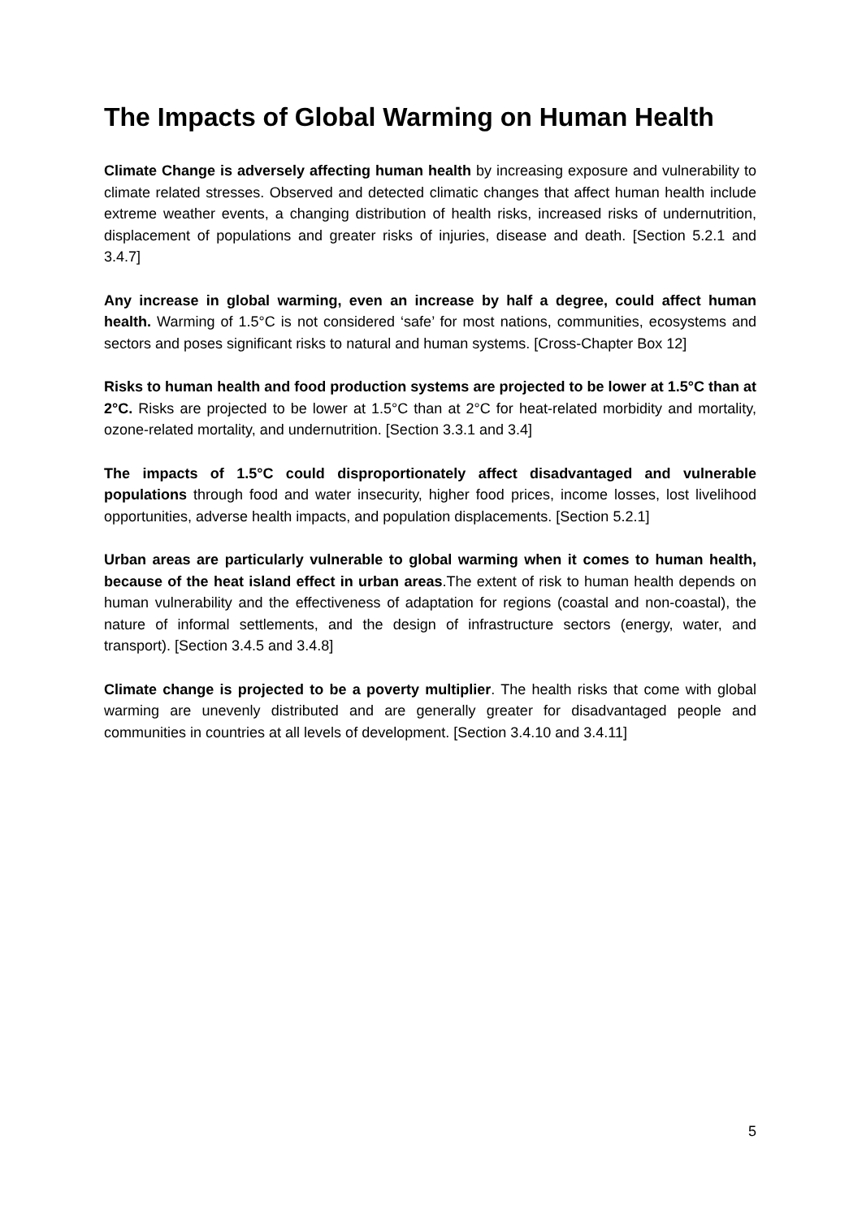The Impacts of Global Warming on Human Health
Climate Change is adversely affecting human health by increasing exposure and vulnerability to climate related stresses. Observed and detected climatic changes that affect human health include extreme weather events, a changing distribution of health risks, increased risks of undernutrition, displacement of populations and greater risks of injuries, disease and death. [Section 5.2.1 and 3.4.7]
Any increase in global warming, even an increase by half a degree, could affect human health. Warming of 1.5°C is not considered ‘safe’ for most nations, communities, ecosystems and sectors and poses significant risks to natural and human systems. [Cross-Chapter Box 12]
Risks to human health and food production systems are projected to be lower at 1.5°C than at 2°C. Risks are projected to be lower at 1.5°C than at 2°C for heat-related morbidity and mortality, ozone-related mortality, and undernutrition. [Section 3.3.1 and 3.4]
The impacts of 1.5°C could disproportionately affect disadvantaged and vulnerable populations through food and water insecurity, higher food prices, income losses, lost livelihood opportunities, adverse health impacts, and population displacements. [Section 5.2.1]
Urban areas are particularly vulnerable to global warming when it comes to human health, because of the heat island effect in urban areas.The extent of risk to human health depends on human vulnerability and the effectiveness of adaptation for regions (coastal and non-coastal), the nature of informal settlements, and the design of infrastructure sectors (energy, water, and transport). [Section 3.4.5 and 3.4.8]
Climate change is projected to be a poverty multiplier. The health risks that come with global warming are unevenly distributed and are generally greater for disadvantaged people and communities in countries at all levels of development. [Section 3.4.10 and 3.4.11]
5